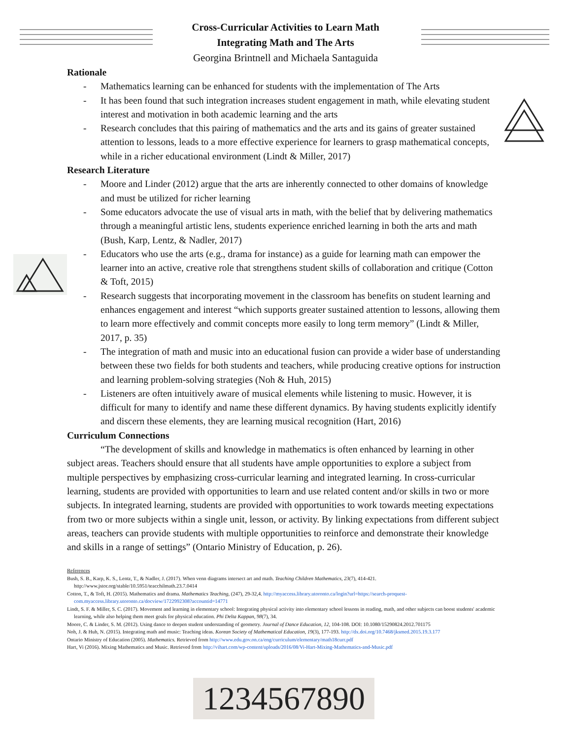Cross-Curricular Activities to Learn Math
Integrating Math and The Arts
Georgina Brintnell and Michaela Santaguida
Rationale
- Mathematics learning can be enhanced for students with the implementation of The Arts
- It has been found that such integration increases student engagement in math, while elevating student interest and motivation in both academic learning and the arts
- Research concludes that this pairing of mathematics and the arts and its gains of greater sustained attention to lessons, leads to a more effective experience for learners to grasp mathematical concepts, while in a richer educational environment (Lindt & Miller, 2017)
Research Literature
- Moore and Linder (2012) argue that the arts are inherently connected to other domains of knowledge and must be utilized for richer learning
- Some educators advocate the use of visual arts in math, with the belief that by delivering mathematics through a meaningful artistic lens, students experience enriched learning in both the arts and math (Bush, Karp, Lentz, & Nadler, 2017)
- Educators who use the arts (e.g., drama for instance) as a guide for learning math can empower the learner into an active, creative role that strengthens student skills of collaboration and critique (Cotton & Toft, 2015)
- Research suggests that incorporating movement in the classroom has benefits on student learning and enhances engagement and interest “which supports greater sustained attention to lessons, allowing them to learn more effectively and commit concepts more easily to long term memory” (Lindt & Miller, 2017, p. 35)
- The integration of math and music into an educational fusion can provide a wider base of understanding between these two fields for both students and teachers, while producing creative options for instruction and learning problem-solving strategies (Noh & Huh, 2015)
- Listeners are often intuitively aware of musical elements while listening to music. However, it is difficult for many to identify and name these different dynamics. By having students explicitly identify and discern these elements, they are learning musical recognition (Hart, 2016)
Curriculum Connections
“The development of skills and knowledge in mathematics is often enhanced by learning in other subject areas. Teachers should ensure that all students have ample opportunities to explore a subject from multiple perspectives by emphasizing cross-curricular learning and integrated learning. In cross-curricular learning, students are provided with opportunities to learn and use related content and/or skills in two or more subjects. In integrated learning, students are provided with opportunities to work towards meeting expectations from two or more subjects within a single unit, lesson, or activity. By linking expectations from different subject areas, teachers can provide students with multiple opportunities to reinforce and demonstrate their knowledge and skills in a range of settings” (Ontario Ministry of Education, p. 26).
References
Bush, S. B., Karp, K. S., Lentz, T., & Nadler, J. (2017). When venn diagrams intersect art and math. Teaching Children Mathematics, 23(7), 414-421. http://www.jstor.org/stable/10.5951/teacchilmath.23.7.0414
Cotton, T., & Toft, H. (2015). Mathematics and drama. Mathematics Teaching, (247), 29-32,4. http://myaccess.library.utoronto.ca/login?url=https://search-proquest-com.myaccess.library.utoronto.ca/docview/1722992308?accountid=14771
Lindt, S. F. & Miller, S. C. (2017). Movement and learning in elementary school: Integrating physical activity into elementary school lessons in reading, math, and other subjects can boost students' academic learning, while also helping them meet goals for physical education. Phi Delta Kappan, 98(7), 34.
Moore, C. & Linder, S. M. (2012). Using dance to deepen student understanding of geometry. Journal of Dance Education, 12, 104-108. DOI: 10.1080/15290824.2012.701175
Noh, J. & Huh, N. (2015). Integrating math and music: Teaching ideas. Korean Society of Mathematical Education, 19(3), 177-193. http://dx.doi.org/10.7468/jksmed.2015.19.3.177
Ontario Ministry of Education (2005). Mathematics. Retrieved from http://www.edu.gov.on.ca/eng/curriculum/elementary/math18curr.pdf
Hart, Vi (2016). Mixing Mathematics and Music. Retrieved from http://vihart.com/wp-content/uploads/2016/08/Vi-Hart-Mixing-Mathematics-and-Music.pdf
1234567890